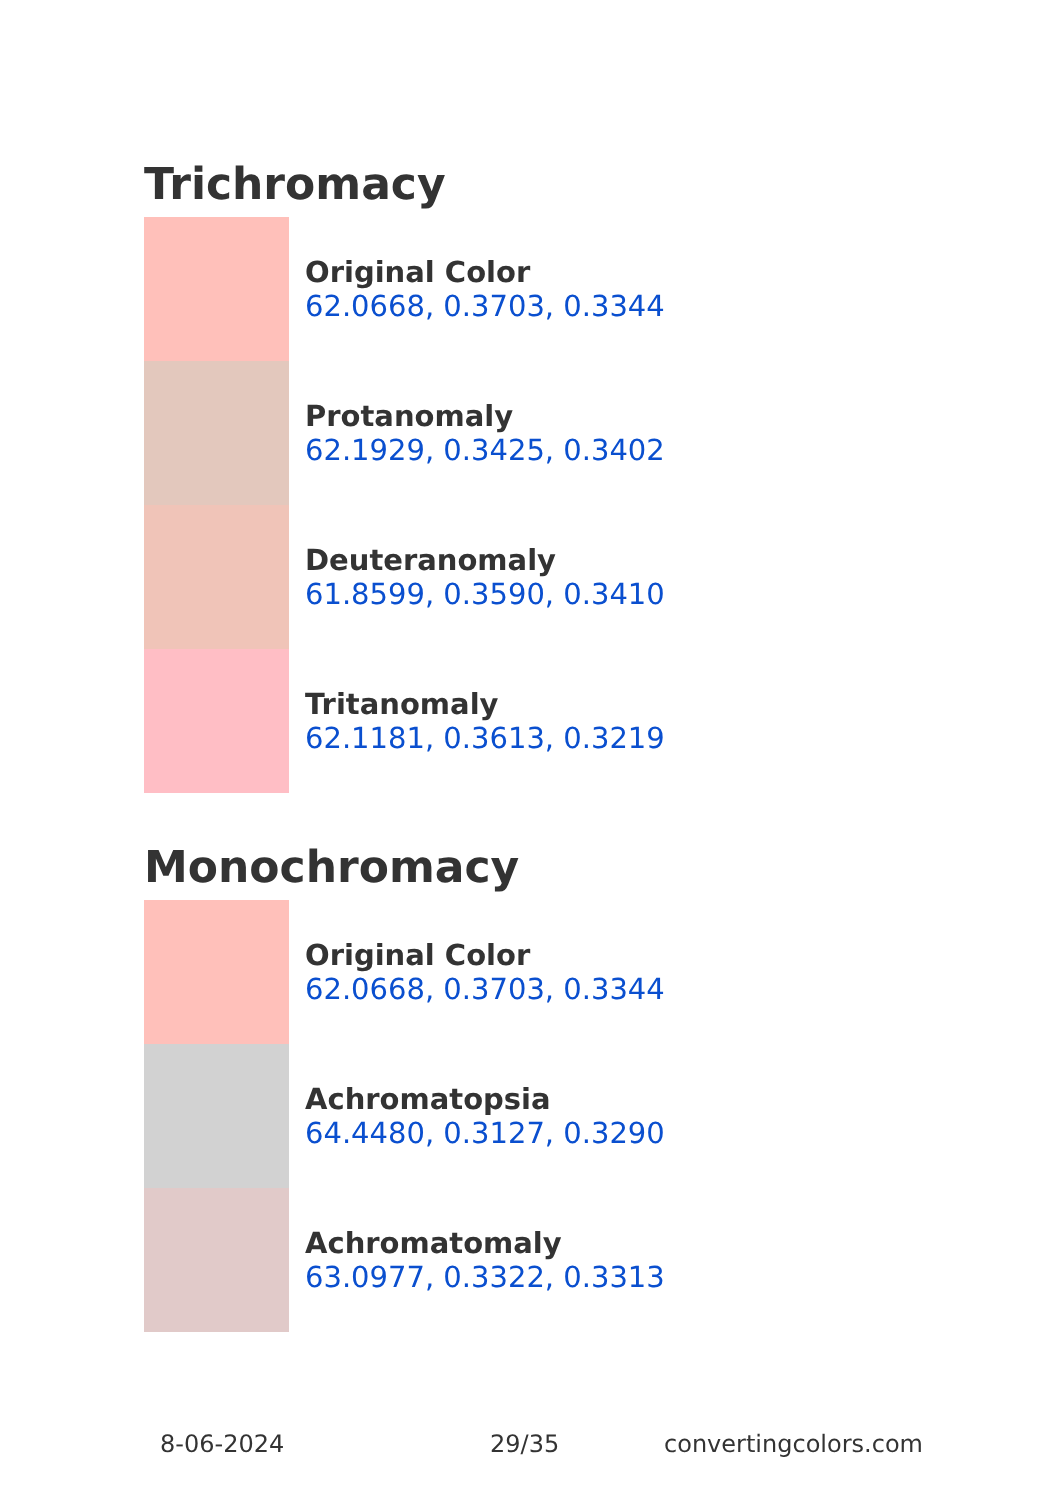Trichromacy
Original Color
62.0668, 0.3703, 0.3344
Protanomaly
62.1929, 0.3425, 0.3402
Deuteranomaly
61.8599, 0.3590, 0.3410
Tritanomaly
62.1181, 0.3613, 0.3219
Monochromacy
Original Color
62.0668, 0.3703, 0.3344
Achromatopsia
64.4480, 0.3127, 0.3290
Achromatomaly
63.0977, 0.3322, 0.3313
8-06-2024 29/35 convertingcolors.com